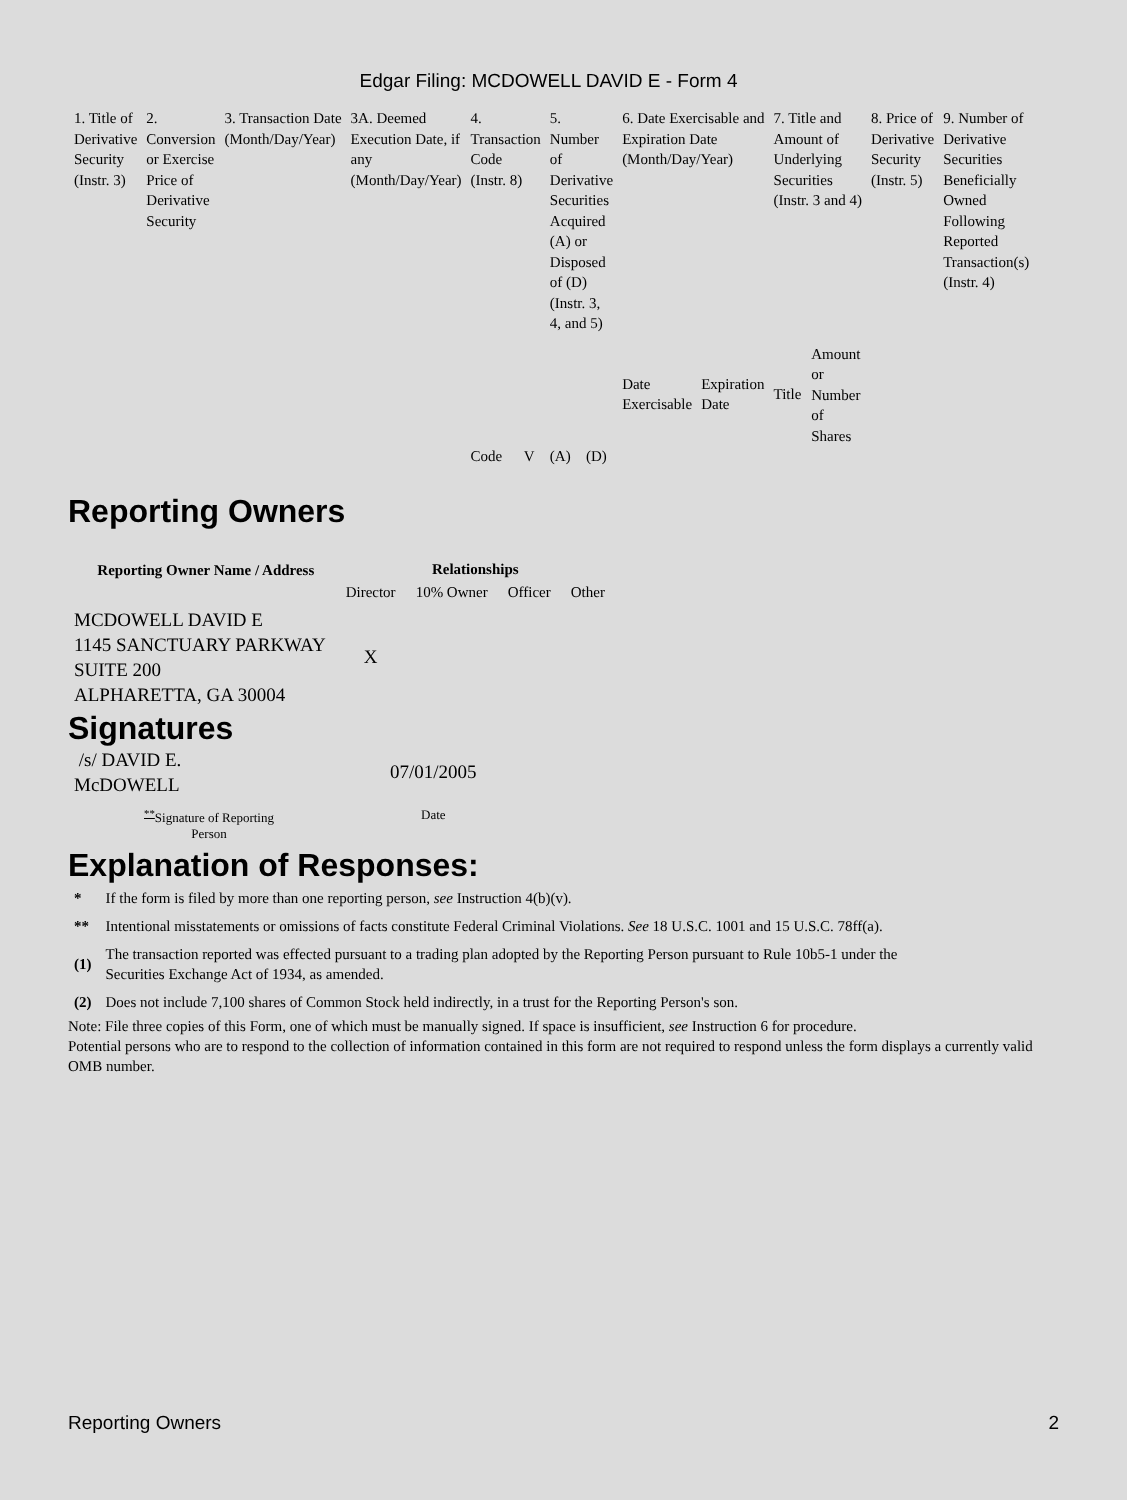Edgar Filing: MCDOWELL DAVID E - Form 4
| 1. Title of Derivative Security (Instr. 3) | 2. Conversion or Exercise Price of Derivative Security | 3. Transaction Date (Month/Day/Year) | 3A. Deemed Execution Date, if any (Month/Day/Year) | 4. Transaction Code (Instr. 8) | | 5. Number of Derivative Securities Acquired (A) or Disposed of (D) (Instr. 3, 4, and 5) | | 6. Date Exercisable and Expiration Date (Month/Day/Year) | | 7. Title and Amount of Underlying Securities (Instr. 3 and 4) | | 8. Price of Derivative Security (Instr. 5) | 9. Number of Derivative Securities Beneficially Owned Following Reported Transaction(s) (Instr. 4) |
| | | | | | | | | Date Exercisable | Expiration Date | Title | Amount or Number of Shares | | |
| | | | | Code | V | (A) | (D) | | | | | | |
Reporting Owners
| Reporting Owner Name / Address | Relationships | | | |
| --- | --- | --- | --- | --- |
| | Director | 10% Owner | Officer | Other |
| MCDOWELL DAVID E 1145 SANCTUARY PARKWAY SUITE 200 ALPHARETTA, GA 30004 | X | | | |
Signatures
| /s/ DAVID E. McDOWELL | 07/01/2005 |
| <sup>**</sup> Signature of Reporting Person | Date |
Explanation of Responses:
| * | If the form is filed by more than one reporting person, see Instruction 4(b)(v). |
| ** | Intentional misstatements or omissions of facts constitute Federal Criminal Violations. See 18 U.S.C. 1001 and 15 U.S.C. 78ff(a). |
| (1) | The transaction reported was effected pursuant to a trading plan adopted by the Reporting Person pursuant to Rule 10b5-1 under the Securities Exchange Act of 1934, as amended. |
| (2) | Does not include 7,100 shares of Common Stock held indirectly, in a trust for the Reporting Person's son. |
Note: File three copies of this Form, one of which must be manually signed. If space is insufficient, see Instruction 6 for procedure.
Potential persons who are to respond to the collection of information contained in this form are not required to respond unless the form displays a currently valid OMB number.
Reporting Owners 2